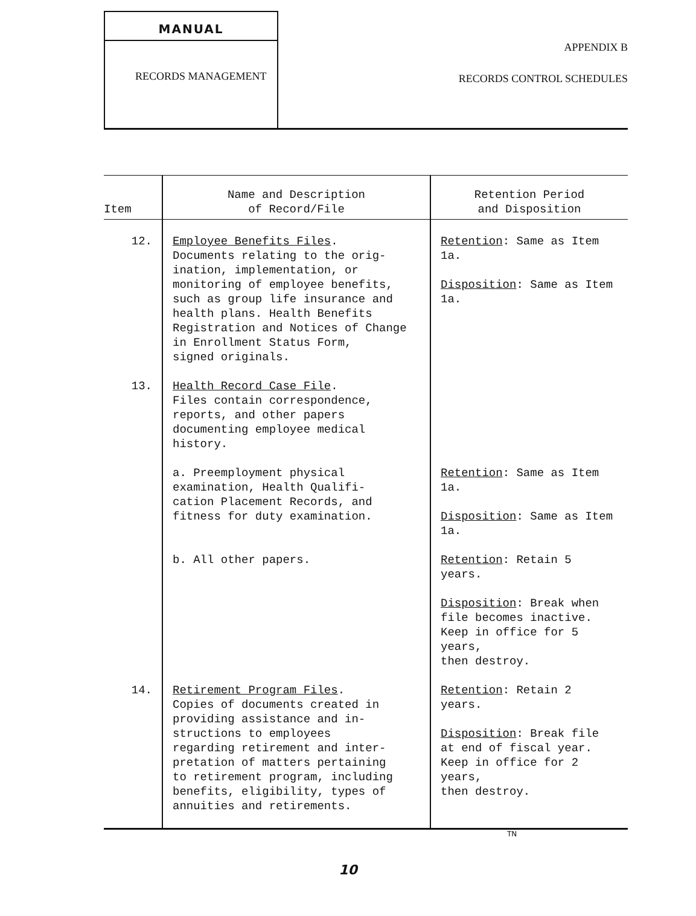MANUAL
RECORDS MANAGEMENT
APPENDIX B
RECORDS CONTROL SCHEDULES
| Item | Name and Description of Record/File | Retention Period and Disposition |
| --- | --- | --- |
| 12. | Employee Benefits Files . Documents relating to the orig- ination, implementation, or monitoring of employee benefits, such as group life insurance and health plans. Health Benefits Registration and Notices of Change in Enrollment Status Form, signed originals. | Retention : Same as Item 1a. Disposition : Same as Item 1a. |
| 13. | Health Record Case File . Files contain correspondence, reports, and other papers documenting employee medical history. | |
| | a. Preemployment physical examination, Health Qualifi- cation Placement Records, and fitness for duty examination. | Retention : Same as Item 1a. Disposition : Same as Item 1a. |
| | b. All other papers. | Retention : Retain 5 years. Disposition : Break when file becomes inactive. Keep in office for 5 years, then destroy. |
| 14. | Retirement Program Files . Copies of documents created in providing assistance and in- structions to employees regarding retirement and inter- pretation of matters pertaining to retirement program, including benefits, eligibility, types of annuities and retirements. | Retention : Retain 2 years. Disposition : Break file at end of fiscal year. Keep in office for 2 years, then destroy. |
TN
10